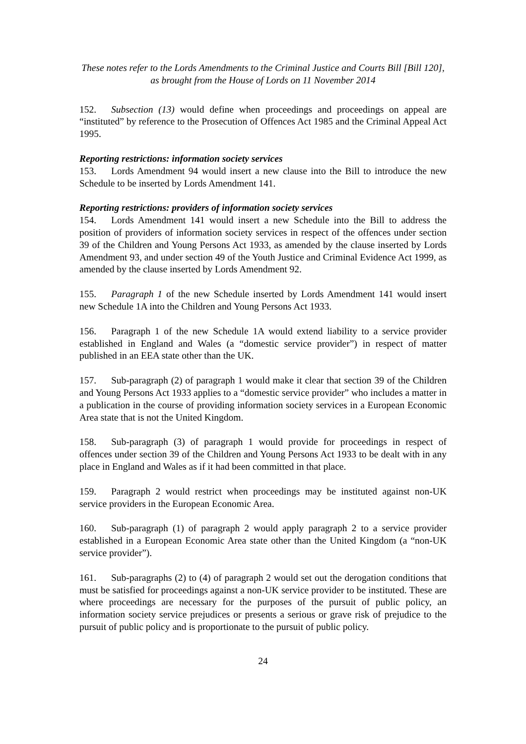These notes refer to the Lords Amendments to the Criminal Justice and Courts Bill [Bill 120],
as brought from the House of Lords on 11 November 2014
152. Subsection (13) would define when proceedings and proceedings on appeal are “instituted” by reference to the Prosecution of Offences Act 1985 and the Criminal Appeal Act 1995.
Reporting restrictions: information society services
153. Lords Amendment 94 would insert a new clause into the Bill to introduce the new Schedule to be inserted by Lords Amendment 141.
Reporting restrictions: providers of information society services
154. Lords Amendment 141 would insert a new Schedule into the Bill to address the position of providers of information society services in respect of the offences under section 39 of the Children and Young Persons Act 1933, as amended by the clause inserted by Lords Amendment 93, and under section 49 of the Youth Justice and Criminal Evidence Act 1999, as amended by the clause inserted by Lords Amendment 92.
155. Paragraph 1 of the new Schedule inserted by Lords Amendment 141 would insert new Schedule 1A into the Children and Young Persons Act 1933.
156. Paragraph 1 of the new Schedule 1A would extend liability to a service provider established in England and Wales (a “domestic service provider”) in respect of matter published in an EEA state other than the UK.
157. Sub-paragraph (2) of paragraph 1 would make it clear that section 39 of the Children and Young Persons Act 1933 applies to a “domestic service provider” who includes a matter in a publication in the course of providing information society services in a European Economic Area state that is not the United Kingdom.
158. Sub-paragraph (3) of paragraph 1 would provide for proceedings in respect of offences under section 39 of the Children and Young Persons Act 1933 to be dealt with in any place in England and Wales as if it had been committed in that place.
159. Paragraph 2 would restrict when proceedings may be instituted against non-UK service providers in the European Economic Area.
160. Sub-paragraph (1) of paragraph 2 would apply paragraph 2 to a service provider established in a European Economic Area state other than the United Kingdom (a “non-UK service provider”).
161. Sub-paragraphs (2) to (4) of paragraph 2 would set out the derogation conditions that must be satisfied for proceedings against a non-UK service provider to be instituted. These are where proceedings are necessary for the purposes of the pursuit of public policy, an information society service prejudices or presents a serious or grave risk of prejudice to the pursuit of public policy and is proportionate to the pursuit of public policy.
24